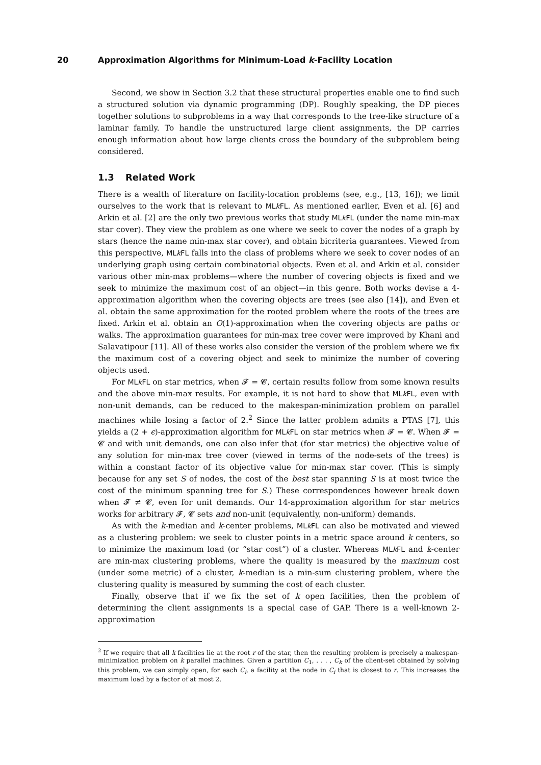20 Approximation Algorithms for Minimum-Load k-Facility Location
Second, we show in Section 3.2 that these structural properties enable one to find such a structured solution via dynamic programming (DP). Roughly speaking, the DP pieces together solutions to subproblems in a way that corresponds to the tree-like structure of a laminar family. To handle the unstructured large client assignments, the DP carries enough information about how large clients cross the boundary of the subproblem being considered.
1.3 Related Work
There is a wealth of literature on facility-location problems (see, e.g., [13, 16]); we limit ourselves to the work that is relevant to MLk FL. As mentioned earlier, Even et al. [6] and Arkin et al. [2] are the only two previous works that study MLk FL (under the name min-max star cover). They view the problem as one where we seek to cover the nodes of a graph by stars (hence the name min-max star cover), and obtain bicriteria guarantees. Viewed from this perspective, MLk FL falls into the class of problems where we seek to cover nodes of an underlying graph using certain combinatorial objects. Even et al. and Arkin et al. consider various other min-max problems—where the number of covering objects is fixed and we seek to minimize the maximum cost of an object—in this genre. Both works devise a 4-approximation algorithm when the covering objects are trees (see also [14]), and Even et al. obtain the same approximation for the rooted problem where the roots of the trees are fixed. Arkin et al. obtain an O(1)-approximation when the covering objects are paths or walks. The approximation guarantees for min-max tree cover were improved by Khani and Salavatipour [11]. All of these works also consider the version of the problem where we fix the maximum cost of a covering object and seek to minimize the number of covering objects used.
For MLk FL on star metrics, when 𝓕 = 𝓒, certain results follow from some known results and the above min-max results. For example, it is not hard to show that MLk FL, even with non-unit demands, can be reduced to the makespan-minimization problem on parallel machines while losing a factor of 2.<sup>2</sup> Since the latter problem admits a PTAS [7], this yields a (2 + ϵ)-approximation algorithm for MLk FL on star metrics when 𝓕 = 𝓒. When 𝓕 = 𝓒 and with unit demands, one can also infer that (for star metrics) the objective value of any solution for min-max tree cover (viewed in terms of the node-sets of the trees) is within a constant factor of its objective value for min-max star cover. (This is simply because for any set S of nodes, the cost of the best star spanning S is at most twice the cost of the minimum spanning tree for S.) These correspondences however break down when 𝓕 ≠ 𝓒, even for unit demands. Our 14-approximation algorithm for star metrics works for arbitrary 𝓕, 𝓒 sets and non-unit (equivalently, non-uniform) demands.
As with the k-median and k-center problems, MLk FL can also be motivated and viewed as a clustering problem: we seek to cluster points in a metric space around k centers, so to minimize the maximum load (or “star cost”) of a cluster. Whereas MLk FL and k-center are min-max clustering problems, where the quality is measured by the maximum cost (under some metric) of a cluster, k-median is a min-sum clustering problem, where the clustering quality is measured by summing the cost of each cluster.
Finally, observe that if we fix the set of k open facilities, then the problem of determining the client assignments is a special case of GAP. There is a well-known 2-approximation
<sup>2</sup> If we require that all k facilities lie at the root r of the star, then the resulting problem is precisely a makespan-minimization problem on k parallel machines. Given a partition C<sub>1</sub>, . . . , C<sub>k</sub> of the client-set obtained by solving this problem, we can simply open, for each C<sub>i</sub>, a facility at the node in C<sub>i</sub> that is closest to r. This increases the maximum load by a factor of at most 2.